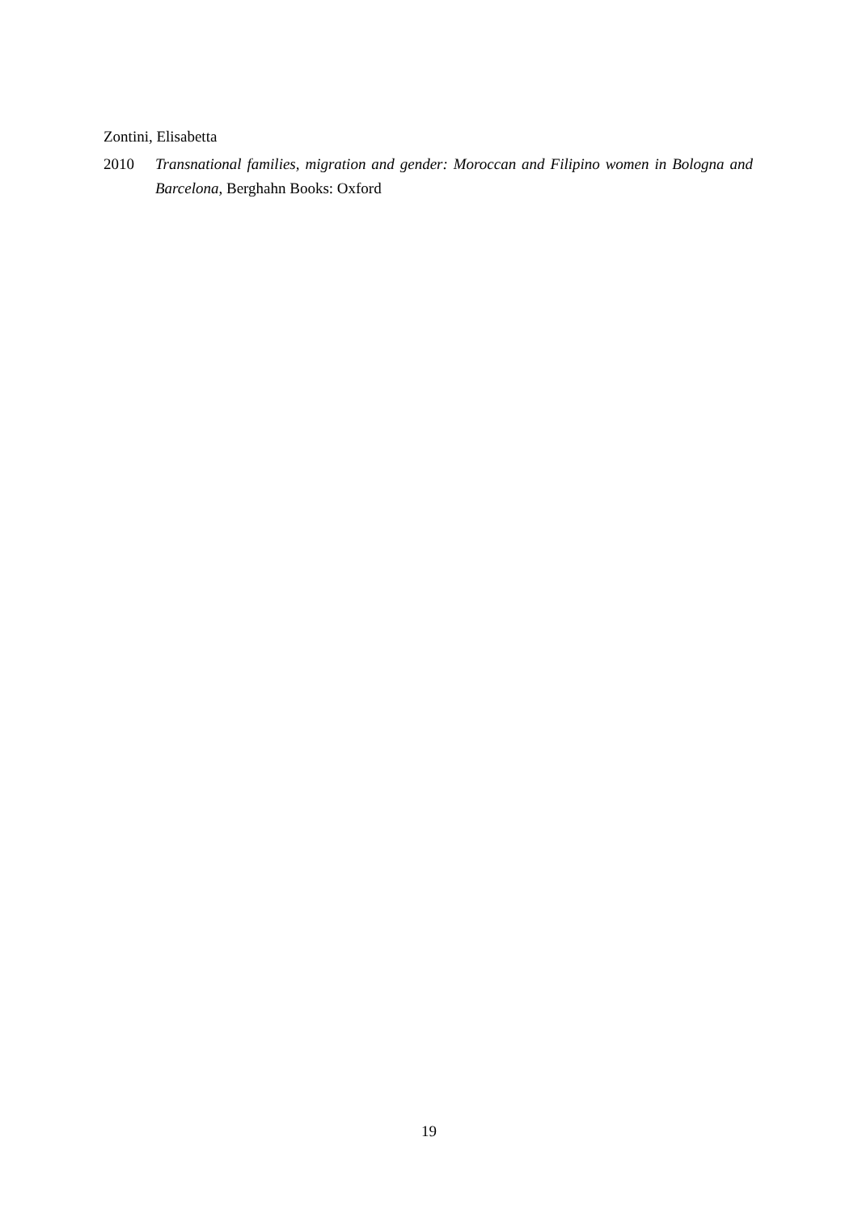Zontini, Elisabetta
2010 Transnational families, migration and gender: Moroccan and Filipino women in Bologna and Barcelona, Berghahn Books: Oxford
19